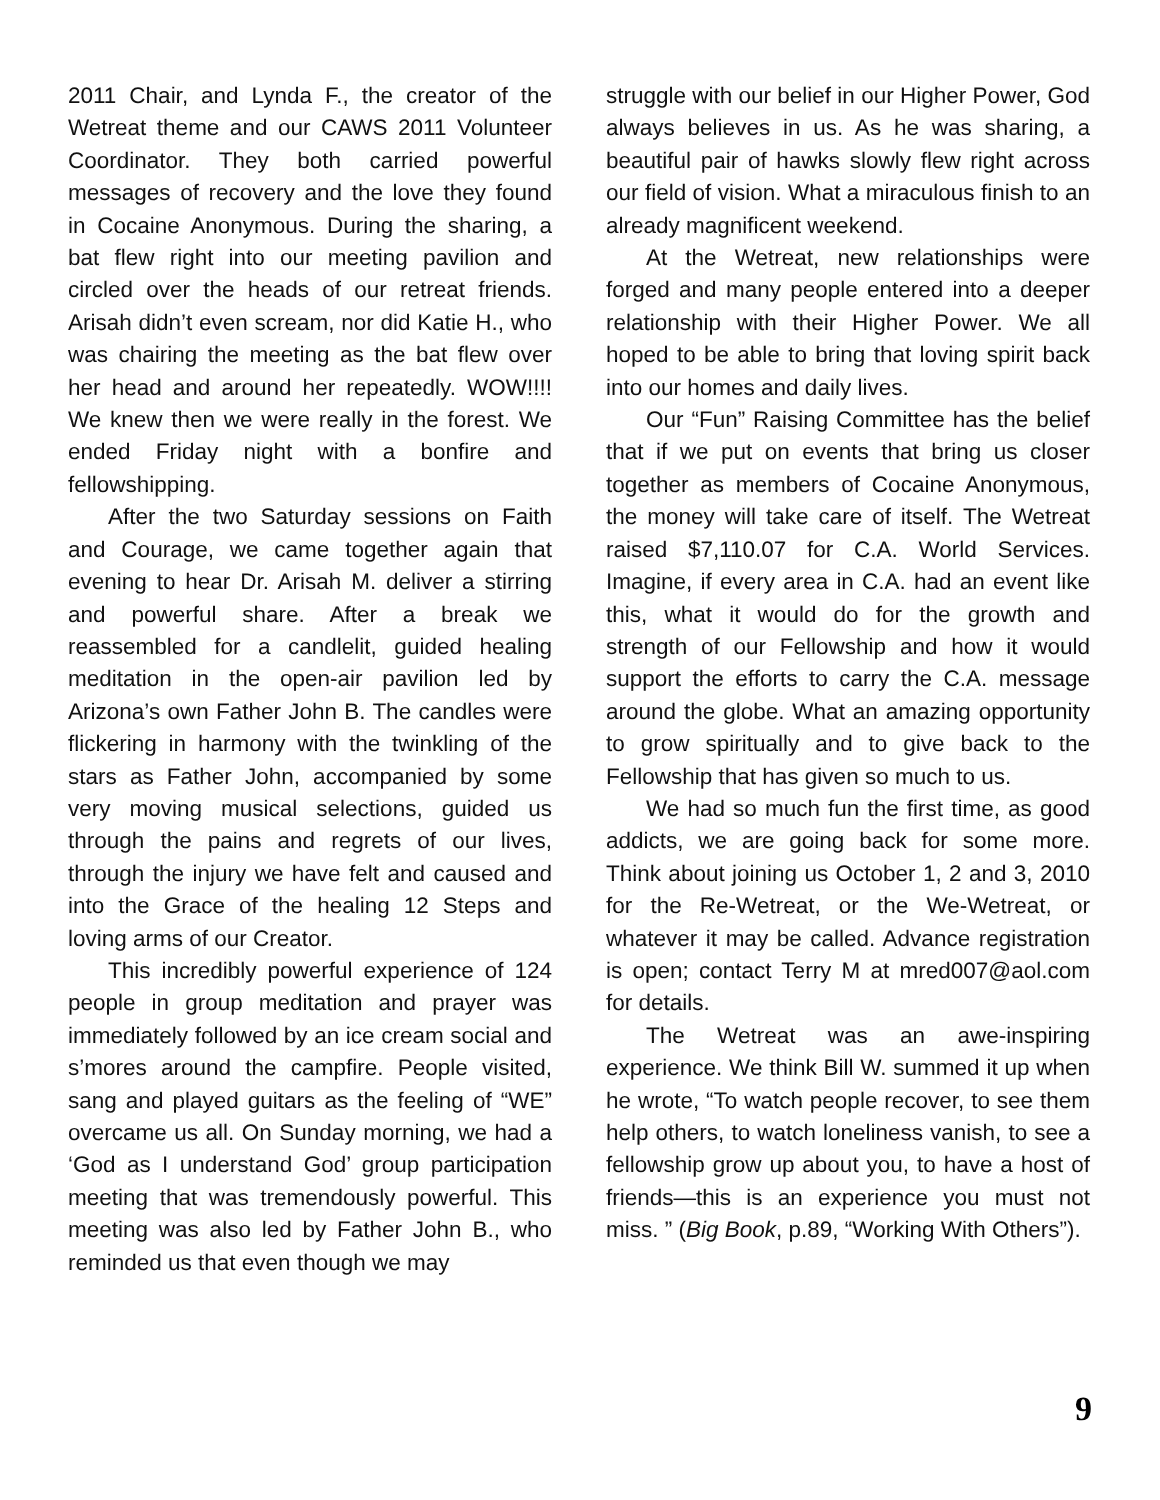2011 Chair, and Lynda F., the creator of the Wetreat theme and our CAWS 2011 Volunteer Coordinator. They both carried powerful messages of recovery and the love they found in Cocaine Anonymous. During the sharing, a bat flew right into our meeting pavilion and circled over the heads of our retreat friends. Arisah didn’t even scream, nor did Katie H., who was chairing the meeting as the bat flew over her head and around her repeatedly. WOW!!!! We knew then we were really in the forest. We ended Friday night with a bonfire and fellowshipping.
After the two Saturday sessions on Faith and Courage, we came together again that evening to hear Dr. Arisah M. deliver a stirring and powerful share. After a break we reassembled for a candlelit, guided healing meditation in the open-air pavilion led by Arizona’s own Father John B. The candles were flickering in harmony with the twinkling of the stars as Father John, accompanied by some very moving musical selections, guided us through the pains and regrets of our lives, through the injury we have felt and caused and into the Grace of the healing 12 Steps and loving arms of our Creator.
This incredibly powerful experience of 124 people in group meditation and prayer was immediately followed by an ice cream social and s’mores around the campfire. People visited, sang and played guitars as the feeling of “WE” overcame us all. On Sunday morning, we had a ‘God as I understand God’ group participation meeting that was tremendously powerful. This meeting was also led by Father John B., who reminded us that even though we may
struggle with our belief in our Higher Power, God always believes in us. As he was sharing, a beautiful pair of hawks slowly flew right across our field of vision. What a miraculous finish to an already magnificent weekend.
At the Wetreat, new relationships were forged and many people entered into a deeper relationship with their Higher Power. We all hoped to be able to bring that loving spirit back into our homes and daily lives.
Our “Fun” Raising Committee has the belief that if we put on events that bring us closer together as members of Cocaine Anonymous, the money will take care of itself. The Wetreat raised $7,110.07 for C.A. World Services. Imagine, if every area in C.A. had an event like this, what it would do for the growth and strength of our Fellowship and how it would support the efforts to carry the C.A. message around the globe. What an amazing opportunity to grow spiritually and to give back to the Fellowship that has given so much to us.
We had so much fun the first time, as good addicts, we are going back for some more. Think about joining us October 1, 2 and 3, 2010 for the Re-Wetreat, or the We-Wetreat, or whatever it may be called. Advance registration is open; contact Terry M at mred007@aol.com for details.
The Wetreat was an awe-inspiring experience. We think Bill W. summed it up when he wrote, “To watch people recover, to see them help others, to watch loneliness vanish, to see a fellowship grow up about you, to have a host of friends—this is an experience you must not miss. ” (Big Book, p.89, “Working With Others”).
9